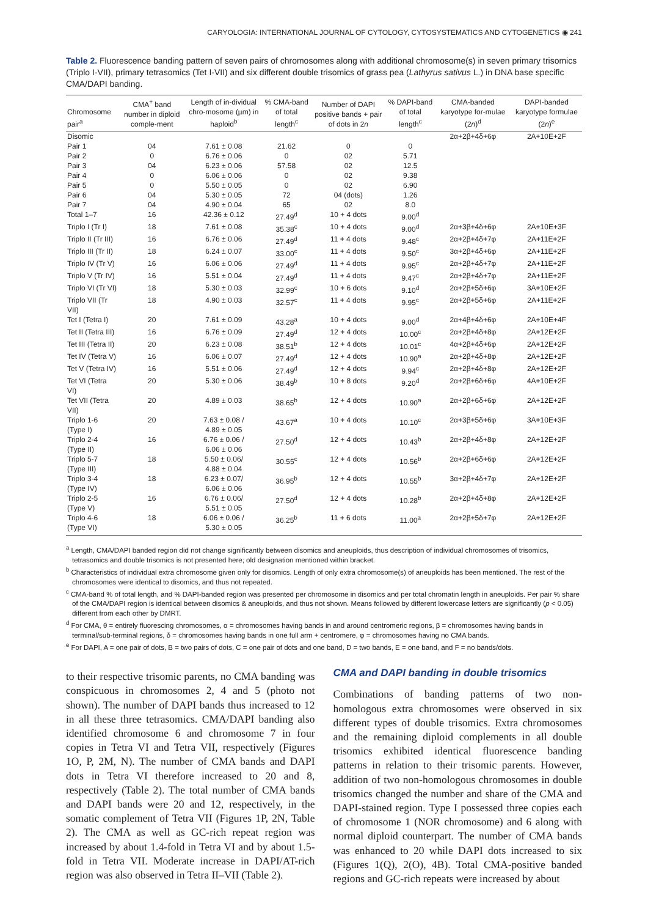CARYOLOGIA: INTERNATIONAL JOURNAL OF CYTOLOGY, CYTOSYSTEMATICS AND CYTOGENETICS ◉ 241
Table 2. Fluorescence banding pattern of seven pairs of chromosomes along with additional chromosome(s) in seven primary trisomics (Triplo I-VII), primary tetrasomics (Tet I-VII) and six different double trisomics of grass pea (Lathyrus sativus L.) in DNA base specific CMA/DAPI banding.
| Chromosome pair<sup>a</sup> | CMA<sup>+</sup> band number in diploid comple-ment | Length of in-dividual chro-mosome (µm) in haploid<sup>b</sup> | % CMA-band of total length<sup>c</sup> | Number of DAPI positive bands + pair of dots in 2 n | % DAPI-band of total length<sup>c</sup> | CMA-banded karyotype for-mulae (2 n )<sup>d</sup> | DAPI-banded karyotype formulae (2 n )<sup>e</sup> |
| --- | --- | --- | --- | --- | --- | --- | --- |
| Disomic | | | | | | 2α+2β+4δ+6φ | 2A+10E+2F |
| Pair 1 | 04 | 7.61 ± 0.08 | 21.62 | 0 | 0 | | |
| Pair 2 | 0 | 6.76 ± 0.06 | 0 | 02 | 5.71 | | |
| Pair 3 | 04 | 6.23 ± 0.06 | 57.58 | 02 | 12.5 | | |
| Pair 4 | 0 | 6.06 ± 0.06 | 0 | 02 | 9.38 | | |
| Pair 5 | 0 | 5.50 ± 0.05 | 0 | 02 | 6.90 | | |
| Pair 6 | 04 | 5.30 ± 0.05 | 72 | 04 (dots) | 1.26 | | |
| Pair 7 | 04 | 4.90 ± 0.04 | 65 | 02 | 8.0 | | |
| Total 1–7 | 16 | 42.36 ± 0.12 | 27.49<sup>d</sup> | 10 + 4 dots | 9.00<sup>d</sup> | | |
| Triplo I (Tr I) | 18 | 7.61 ± 0.08 | 35.38<sup>c</sup> | 10 + 4 dots | 9.00<sup>d</sup> | 2α+3β+4δ+6φ | 2A+10E+3F |
| Triplo II (Tr III) | 16 | 6.76 ± 0.06 | 27.49<sup>d</sup> | 11 + 4 dots | 9.48<sup>c</sup> | 2α+2β+4δ+7φ | 2A+11E+2F |
| Triplo III (Tr II) | 18 | 6.24 ± 0.07 | 33.00<sup>c</sup> | 11 + 4 dots | 9.50<sup>c</sup> | 3α+2β+4δ+6φ | 2A+11E+2F |
| Triplo IV (Tr V) | 16 | 6.06 ± 0.06 | 27.49<sup>d</sup> | 11 + 4 dots | 9.95<sup>c</sup> | 2α+2β+4δ+7φ | 2A+11E+2F |
| Triplo V (Tr IV) | 16 | 5.51 ± 0.04 | 27.49<sup>d</sup> | 11 + 4 dots | 9.47<sup>c</sup> | 2α+2β+4δ+7φ | 2A+11E+2F |
| Triplo VI (Tr VI) | 18 | 5.30 ± 0.03 | 32.99<sup>c</sup> | 10 + 6 dots | 9.10<sup>d</sup> | 2α+2β+5δ+6φ | 3A+10E+2F |
| Triplo VII (Tr VII) | 18 | 4.90 ± 0.03 | 32.57<sup>c</sup> | 11 + 4 dots | 9.95<sup>c</sup> | 2α+2β+5δ+6φ | 2A+11E+2F |
| Tet I (Tetra I) | 20 | 7.61 ± 0.09 | 43.28<sup>a</sup> | 10 + 4 dots | 9.00<sup>d</sup> | 2α+4β+4δ+6φ | 2A+10E+4F |
| Tet II (Tetra III) | 16 | 6.76 ± 0.09 | 27.49<sup>d</sup> | 12 + 4 dots | 10.00<sup>c</sup> | 2α+2β+4δ+8φ | 2A+12E+2F |
| Tet III (Tetra II) | 20 | 6.23 ± 0.08 | 38.51<sup>b</sup> | 12 + 4 dots | 10.01<sup>c</sup> | 4α+2β+4δ+6φ | 2A+12E+2F |
| Tet IV (Tetra V) | 16 | 6.06 ± 0.07 | 27.49<sup>d</sup> | 12 + 4 dots | 10.90<sup>a</sup> | 2α+2β+4δ+8φ | 2A+12E+2F |
| Tet V (Tetra IV) | 16 | 5.51 ± 0.06 | 27.49<sup>d</sup> | 12 + 4 dots | 9.94<sup>c</sup> | 2α+2β+4δ+8φ | 2A+12E+2F |
| Tet VI (Tetra VI) | 20 | 5.30 ± 0.06 | 38.49<sup>b</sup> | 10 + 8 dots | 9.20<sup>d</sup> | 2α+2β+6δ+6φ | 4A+10E+2F |
| Tet VII (Tetra VII) | 20 | 4.89 ± 0.03 | 38.65<sup>b</sup> | 12 + 4 dots | 10.90<sup>a</sup> | 2α+2β+6δ+6φ | 2A+12E+2F |
| Triplo 1-6 (Type I) | 20 | 7.63 ± 0.08 / 4.89 ± 0.05 | 43.67<sup>a</sup> | 10 + 4 dots | 10.10<sup>c</sup> | 2α+3β+5δ+6φ | 3A+10E+3F |
| Triplo 2-4 (Type II) | 16 | 6.76 ± 0.06 / 6.06 ± 0.06 | 27.50<sup>d</sup> | 12 + 4 dots | 10.43<sup>b</sup> | 2α+2β+4δ+8φ | 2A+12E+2F |
| Triplo 5-7 (Type III) | 18 | 5.50 ± 0.06/ 4.88 ± 0.04 | 30.55<sup>c</sup> | 12 + 4 dots | 10.56<sup>b</sup> | 2α+2β+6δ+6φ | 2A+12E+2F |
| Triplo 3-4 (Type IV) | 18 | 6.23 ± 0.07/ 6.06 ± 0.06 | 36.95<sup>b</sup> | 12 + 4 dots | 10.55<sup>b</sup> | 3α+2β+4δ+7φ | 2A+12E+2F |
| Triplo 2-5 (Type V) | 16 | 6.76 ± 0.06/ 5.51 ± 0.05 | 27.50<sup>d</sup> | 12 + 4 dots | 10.28<sup>b</sup> | 2α+2β+4δ+8φ | 2A+12E+2F |
| Triplo 4-6 (Type VI) | 18 | 6.06 ± 0.06 / 5.30 ± 0.05 | 36.25<sup>b</sup> | 11 + 6 dots | 11.00<sup>a</sup> | 2α+2β+5δ+7φ | 2A+12E+2F |
<sup>a</sup> Length, CMA/DAPI banded region did not change significantly between disomics and aneuploids, thus description of individual chromosomes of trisomics, tetrasomics and double trisomics is not presented here; old designation mentioned within bracket.
<sup>b</sup> Characteristics of individual extra chromosome given only for disomics. Length of only extra chromosome(s) of aneuploids has been mentioned. The rest of the chromosomes were identical to disomics, and thus not repeated.
<sup>c</sup> CMA-band % of total length, and % DAPI-banded region was presented per chromosome in disomics and per total chromatin length in aneuploids. Per pair % share of the CMA/DAPI region is identical between disomics & aneuploids, and thus not shown. Means followed by different lowercase letters are significantly (p < 0.05) different from each other by DMRT.
<sup>d</sup> For CMA, θ = entirely fluorescing chromosomes, α = chromosomes having bands in and around centromeric regions, β = chromosomes having bands in terminal/sub-terminal regions, δ = chromosomes having bands in one full arm + centromere, φ = chromosomes having no CMA bands.
<sup>e</sup> For DAPI, A = one pair of dots, B = two pairs of dots, C = one pair of dots and one band, D = two bands, E = one band, and F = no bands/dots.
to their respective trisomic parents, no CMA banding was conspicuous in chromosomes 2, 4 and 5 (photo not shown). The number of DAPI bands thus increased to 12 in all these three tetrasomics. CMA/DAPI banding also identified chromosome 6 and chromosome 7 in four copies in Tetra VI and Tetra VII, respectively (Figures 1O, P, 2M, N). The number of CMA bands and DAPI dots in Tetra VI therefore increased to 20 and 8, respectively (Table 2). The total number of CMA bands and DAPI bands were 20 and 12, respectively, in the somatic complement of Tetra VII (Figures 1P, 2N, Table 2). The CMA as well as GC-rich repeat region was increased by about 1.4-fold in Tetra VI and by about 1.5-fold in Tetra VII. Moderate increase in DAPI/AT-rich region was also observed in Tetra II–VII (Table 2).
CMA and DAPI banding in double trisomics
Combinations of banding patterns of two non-homologous extra chromosomes were observed in six different types of double trisomics. Extra chromosomes and the remaining diploid complements in all double trisomics exhibited identical fluorescence banding patterns in relation to their trisomic parents. However, addition of two non-homologous chromosomes in double trisomics changed the number and share of the CMA and DAPI-stained region. Type I possessed three copies each of chromosome 1 (NOR chromosome) and 6 along with normal diploid counterpart. The number of CMA bands was enhanced to 20 while DAPI dots increased to six (Figures 1(Q), 2(O), 4B). Total CMA-positive banded regions and GC-rich repeats were increased by about